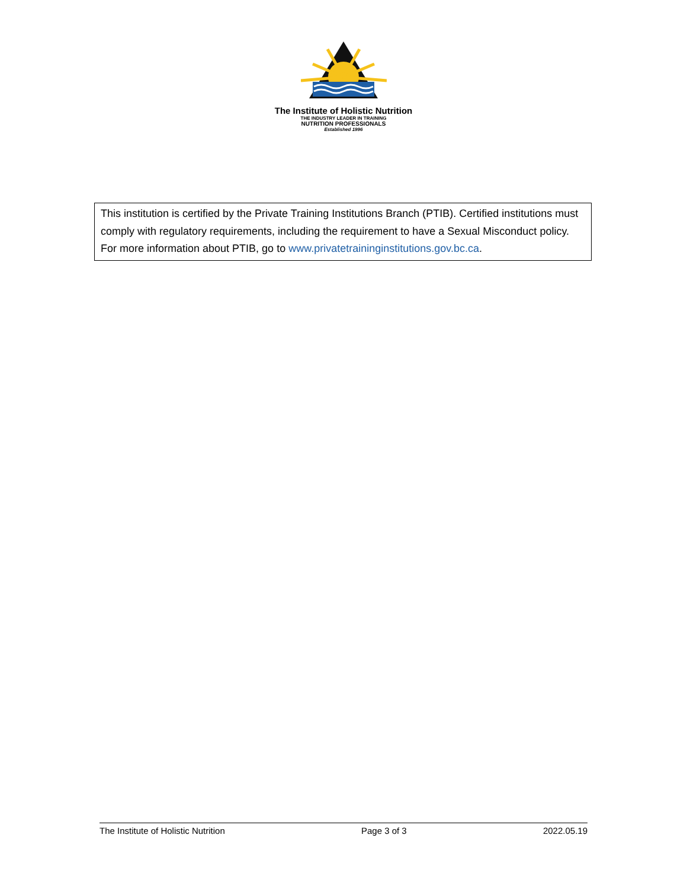The Institute of Holistic Nutrition
THE INDUSTRY LEADER IN TRAINING
NUTRITION PROFESSIONALS
Established 1996
This institution is certified by the Private Training Institutions Branch (PTIB). Certified institutions must comply with regulatory requirements, including the requirement to have a Sexual Misconduct policy. For more information about PTIB, go to www.privatetraininginstitutions.gov.bc.ca.
The Institute of Holistic Nutrition Page 3 of 3 2022.05.19